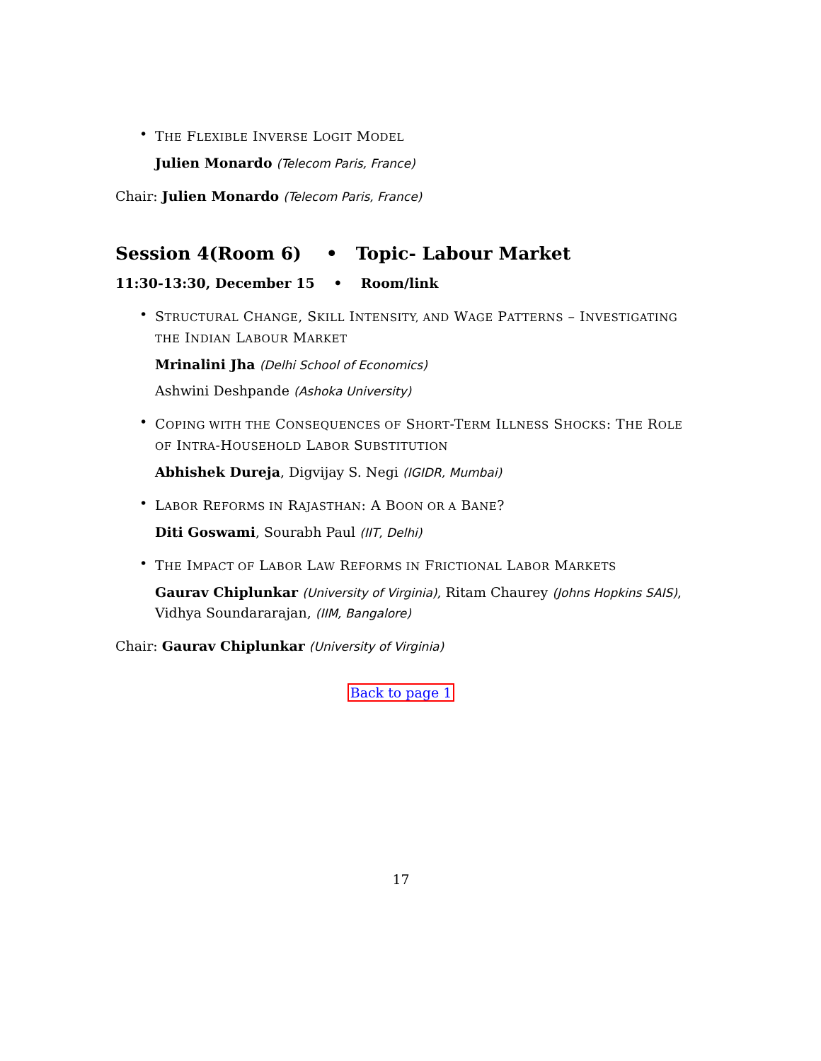•
THE FLEXIBLE INVERSE LOGIT MODEL
Julien Monardo (Telecom Paris, France)
Chair: Julien Monardo (Telecom Paris, France)
Session 4(Room 6) • Topic- Labour Market
11:30-13:30, December 15 • Room/link
•
STRUCTURAL CHANGE, SKILL INTENSITY, AND WAGE PATTERNS – INVESTIGATING THE INDIAN LABOUR MARKET
Mrinalini Jha (Delhi School of Economics)
Ashwini Deshpande (Ashoka University)
•
COPING WITH THE CONSEQUENCES OF SHORT-TERM ILLNESS SHOCKS: THE ROLE OF INTRA-HOUSEHOLD LABOR SUBSTITUTION
Abhishek Dureja, Digvijay S. Negi (IGIDR, Mumbai)
•
LABOR REFORMS IN RAJASTHAN: A BOON OR A BANE?
Diti Goswami, Sourabh Paul (IIT, Delhi)
•
THE IMPACT OF LABOR LAW REFORMS IN FRICTIONAL LABOR MARKETS
Gaurav Chiplunkar (University of Virginia), Ritam Chaurey (Johns Hopkins SAIS), Vidhya Soundararajan, (IIM, Bangalore)
Chair: Gaurav Chiplunkar (University of Virginia)
Back to page 1
17